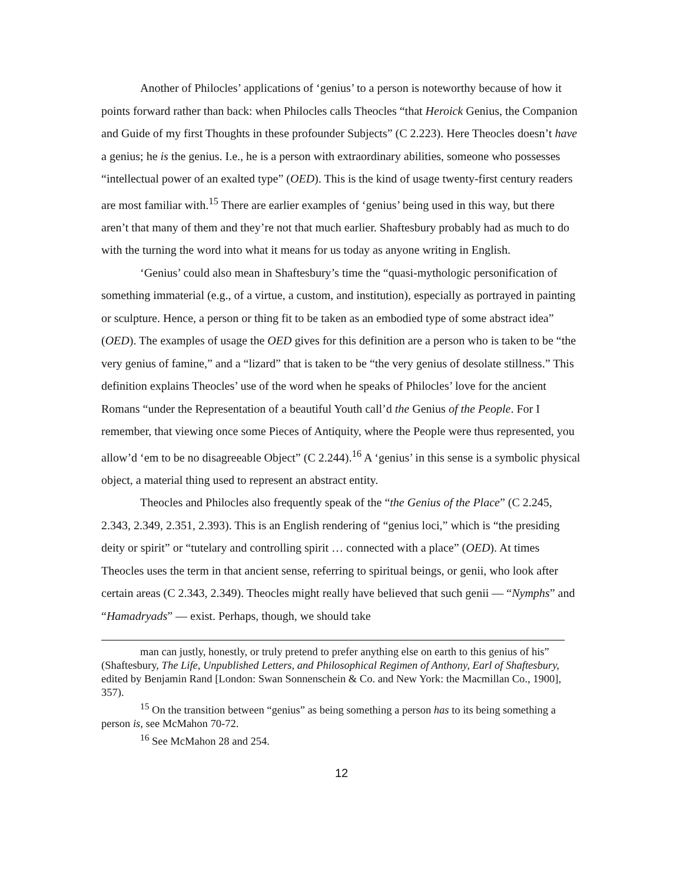Another of Philocles’ applications of ‘genius’ to a person is noteworthy because of how it points forward rather than back: when Philocles calls Theocles “that Heroick Genius, the Companion and Guide of my first Thoughts in these profounder Subjects” (C 2.223). Here Theocles doesn’t have a genius; he is the genius. I.e., he is a person with extraordinary abilities, someone who possesses “intellectual power of an exalted type” (OED). This is the kind of usage twenty-first century readers are most familiar with.<sup>15</sup> There are earlier examples of ‘genius’ being used in this way, but there aren’t that many of them and they’re not that much earlier. Shaftesbury probably had as much to do with the turning the word into what it means for us today as anyone writing in English.
‘Genius’ could also mean in Shaftesbury’s time the “quasi-mythologic personification of something immaterial (e.g., of a virtue, a custom, and institution), especially as portrayed in painting or sculpture. Hence, a person or thing fit to be taken as an embodied type of some abstract idea” (OED). The examples of usage the OED gives for this definition are a person who is taken to be “the very genius of famine,” and a “lizard” that is taken to be “the very genius of desolate stillness.” This definition explains Theocles’ use of the word when he speaks of Philocles’ love for the ancient Romans “under the Representation of a beautiful Youth call’d the Genius of the People. For I remember, that viewing once some Pieces of Antiquity, where the People were thus represented, you allow’d ‘em to be no disagreeable Object” (C 2.244).<sup>16</sup> A ‘genius’ in this sense is a symbolic physical object, a material thing used to represent an abstract entity.
Theocles and Philocles also frequently speak of the “the Genius of the Place” (C 2.245, 2.343, 2.349, 2.351, 2.393). This is an English rendering of “genius loci,” which is “the presiding deity or spirit” or “tutelary and controlling spirit … connected with a place” (OED). At times Theocles uses the term in that ancient sense, referring to spiritual beings, or genii, who look after certain areas (C 2.343, 2.349). Theocles might really have believed that such genii — “Nymphs” and “Hamadryads” — exist. Perhaps, though, we should take
man can justly, honestly, or truly pretend to prefer anything else on earth to this genius of his” (Shaftesbury, The Life, Unpublished Letters, and Philosophical Regimen of Anthony, Earl of Shaftesbury, edited by Benjamin Rand [London: Swan Sonnenschein & Co. and New York: the Macmillan Co., 1900], 357).
<sup>15</sup> On the transition between “genius” as being something a person has to its being something a person is, see McMahon 70-72.
<sup>16</sup> See McMahon 28 and 254.
12